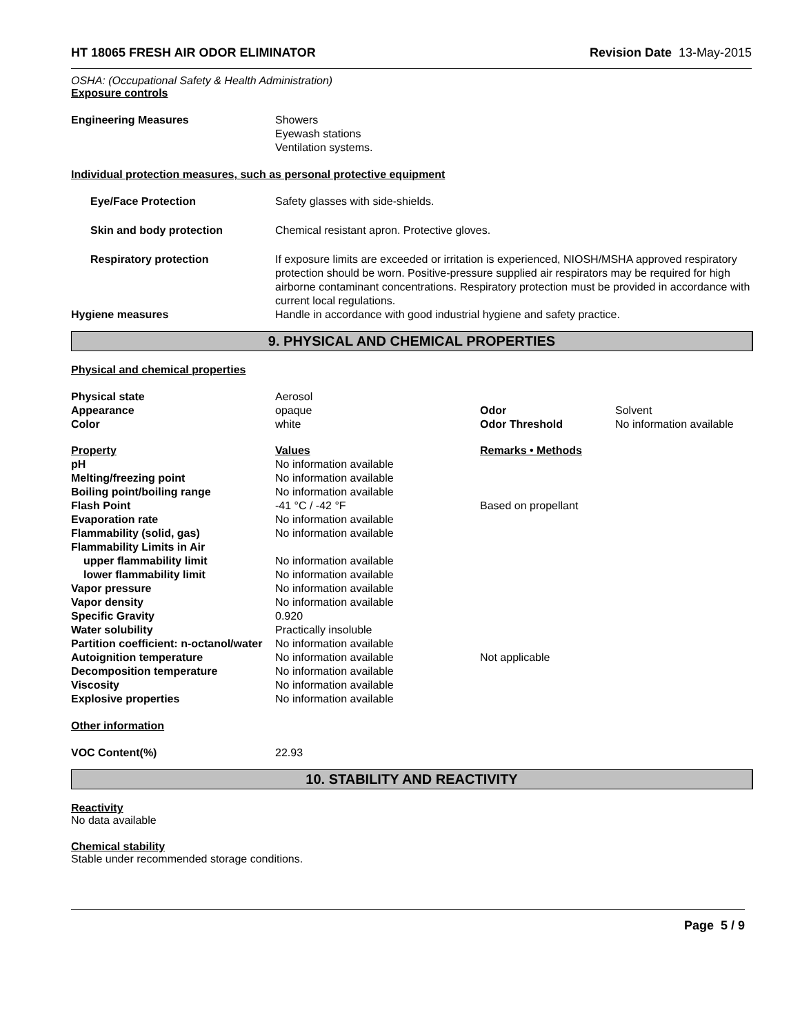HT 18065 FRESH AIR ODOR ELIMINATOR Revision Date 13-May-2015
OSHA: (Occupational Safety & Health Administration)
Exposure controls
| Engineering Measures | Showers Eyewash stations Ventilation systems. |
Individual protection measures, such as personal protective equipment
| Eye/Face Protection | Safety glasses with side-shields. |
| Skin and body protection | Chemical resistant apron. Protective gloves. |
| Respiratory protection | If exposure limits are exceeded or irritation is experienced, NIOSH/MSHA approved respiratory protection should be worn. Positive-pressure supplied air respirators may be required for high airborne contaminant concentrations. Respiratory protection must be provided in accordance with current local regulations. |
| Hygiene measures | Handle in accordance with good industrial hygiene and safety practice. |
9. PHYSICAL AND CHEMICAL PROPERTIES
Physical and chemical properties
| Physical state | Aerosol | | |
| Appearance | opaque | Odor | Solvent |
| Color | white | Odor Threshold | No information available |
| Property | Values | Remarks • Methods | |
| pH | No information available | | |
| Melting/freezing point | No information available | | |
| Boiling point/boiling range | No information available | | |
| Flash Point | -41 °C / -42 °F | Based on propellant | |
| Evaporation rate | No information available | | |
| Flammability (solid, gas) | No information available | | |
| Flammability Limits in Air | | | |
| upper flammability limit | No information available | | |
| lower flammability limit | No information available | | |
| Vapor pressure | No information available | | |
| Vapor density | No information available | | |
| Specific Gravity | 0.920 | | |
| Water solubility | Practically insoluble | | |
| Partition coefficient: n-octanol/water | No information available | | |
| Autoignition temperature | No information available | Not applicable | |
| Decomposition temperature | No information available | | |
| Viscosity | No information available | | |
| Explosive properties | No information available | | |
Other information
| VOC Content(%) | 22.93 |
10. STABILITY AND REACTIVITY
Reactivity
No data available
Chemical stability
Stable under recommended storage conditions.
Page 5 / 9